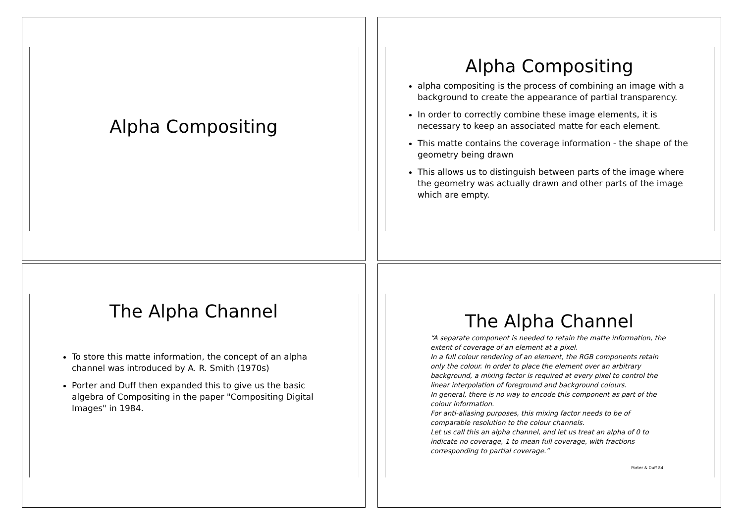Alpha Compositing
Alpha Compositing
alpha compositing is the process of combining an image with a background to create the appearance of partial transparency.
In order to correctly combine these image elements, it is necessary to keep an associated matte for each element.
This matte contains the coverage information - the shape of the geometry being drawn
This allows us to distinguish between parts of the image where the geometry was actually drawn and other parts of the image which are empty.
The Alpha Channel
To store this matte information, the concept of an alpha channel was introduced by A. R. Smith (1970s)
Porter and Duff then expanded this to give us the basic algebra of Compositing in the paper "Compositing Digital Images" in 1984.
The Alpha Channel
“A separate component is needed to retain the matte information, the extent of coverage of an element at a pixel.
In a full colour rendering of an element, the RGB components retain only the colour. In order to place the element over an arbitrary background, a mixing factor is required at every pixel to control the linear interpolation of foreground and background colours.
In general, there is no way to encode this component as part of the colour information.
For anti-aliasing purposes, this mixing factor needs to be of comparable resolution to the colour channels.
Let us call this an alpha channel, and let us treat an alpha of 0 to indicate no coverage, 1 to mean full coverage, with fractions corresponding to partial coverage.”
Porter & Duff 84